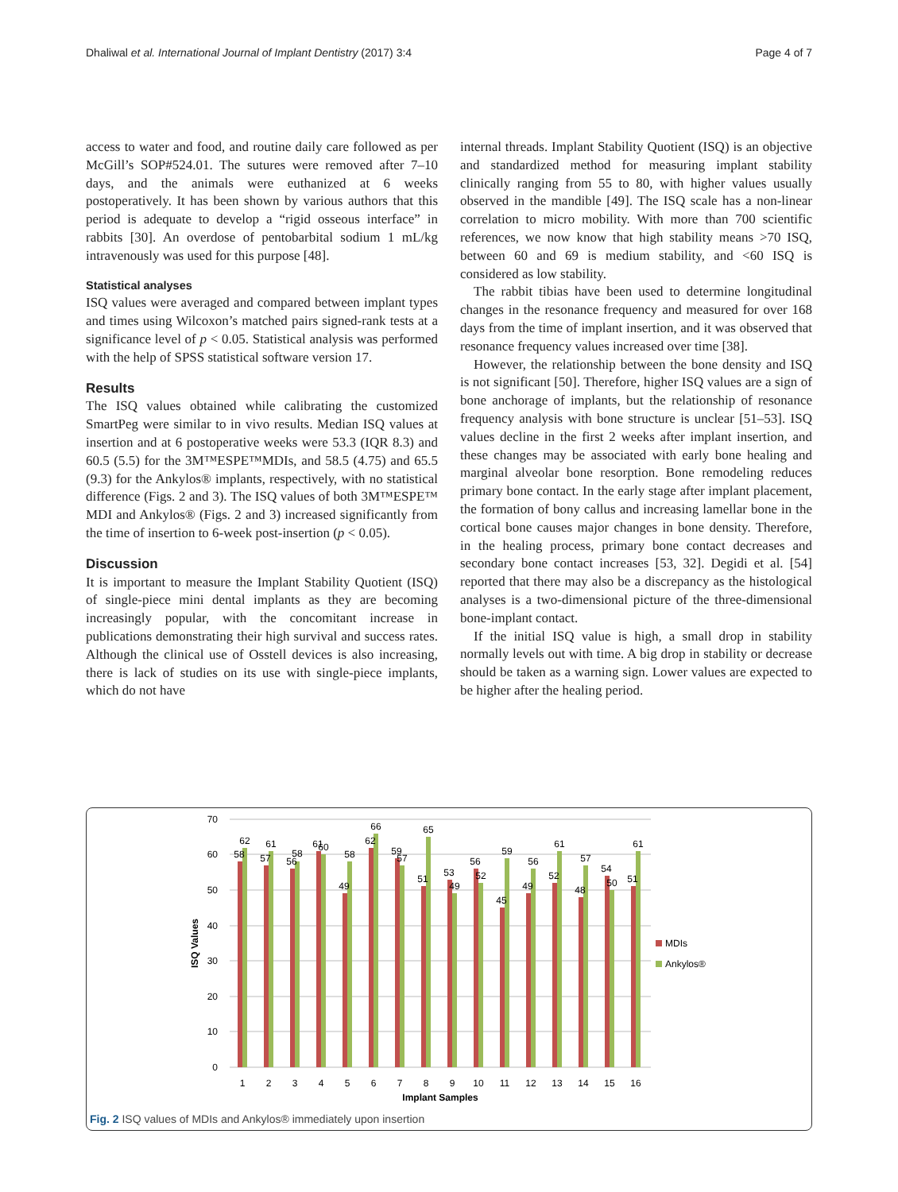Dhaliwal et al. International Journal of Implant Dentistry (2017) 3:4 Page 4 of 7
access to water and food, and routine daily care followed as per McGill’s SOP#524.01. The sutures were removed after 7–10 days, and the animals were euthanized at 6 weeks postoperatively. It has been shown by various authors that this period is adequate to develop a “rigid osseous interface” in rabbits [30]. An overdose of pentobarbital sodium 1 mL/kg intravenously was used for this purpose [48].
Statistical analyses
ISQ values were averaged and compared between implant types and times using Wilcoxon’s matched pairs signed-rank tests at a significance level of p < 0.05. Statistical analysis was performed with the help of SPSS statistical software version 17.
Results
The ISQ values obtained while calibrating the customized SmartPeg were similar to in vivo results. Median ISQ values at insertion and at 6 postoperative weeks were 53.3 (IQR 8.3) and 60.5 (5.5) for the 3M™ESPE™MDIs, and 58.5 (4.75) and 65.5 (9.3) for the Ankylos® implants, respectively, with no statistical difference (Figs. 2 and 3). The ISQ values of both 3M™ESPE™ MDI and Ankylos® (Figs. 2 and 3) increased significantly from the time of insertion to 6-week post-insertion (p < 0.05).
Discussion
It is important to measure the Implant Stability Quotient (ISQ) of single-piece mini dental implants as they are becoming increasingly popular, with the concomitant increase in publications demonstrating their high survival and success rates. Although the clinical use of Osstell devices is also increasing, there is lack of studies on its use with single-piece implants, which do not have
internal threads. Implant Stability Quotient (ISQ) is an objective and standardized method for measuring implant stability clinically ranging from 55 to 80, with higher values usually observed in the mandible [49]. The ISQ scale has a non-linear correlation to micro mobility. With more than 700 scientific references, we now know that high stability means >70 ISQ, between 60 and 69 is medium stability, and <60 ISQ is considered as low stability.
The rabbit tibias have been used to determine longitudinal changes in the resonance frequency and measured for over 168 days from the time of implant insertion, and it was observed that resonance frequency values increased over time [38].
However, the relationship between the bone density and ISQ is not significant [50]. Therefore, higher ISQ values are a sign of bone anchorage of implants, but the relationship of resonance frequency analysis with bone structure is unclear [51–53]. ISQ values decline in the first 2 weeks after implant insertion, and these changes may be associated with early bone healing and marginal alveolar bone resorption. Bone remodeling reduces primary bone contact. In the early stage after implant placement, the formation of bony callus and increasing lamellar bone in the cortical bone causes major changes in bone density. Therefore, in the healing process, primary bone contact decreases and secondary bone contact increases [53, 32]. Degidi et al. [54] reported that there may also be a discrepancy as the histological analyses is a two-dimensional picture of the three-dimensional bone-implant contact.
If the initial ISQ value is high, a small drop in stability normally levels out with time. A big drop in stability or decrease should be taken as a warning sign. Lower values are expected to be higher after the healing period.
70
60
50
40
30
20
10
0
ISQ Values
58
62
57
61
56
58
61
60
49
58
62
66
59
57
51
65
53
49
56
52
45
59
49
56
52
61
48
57
54
50
51
61
1
2
3
4
5
6
7
8
9
10
11
12
13
14
15
16
Implant Samples
MDIs
Ankylos®
Fig. 2 ISQ values of MDIs and Ankylos® immediately upon insertion